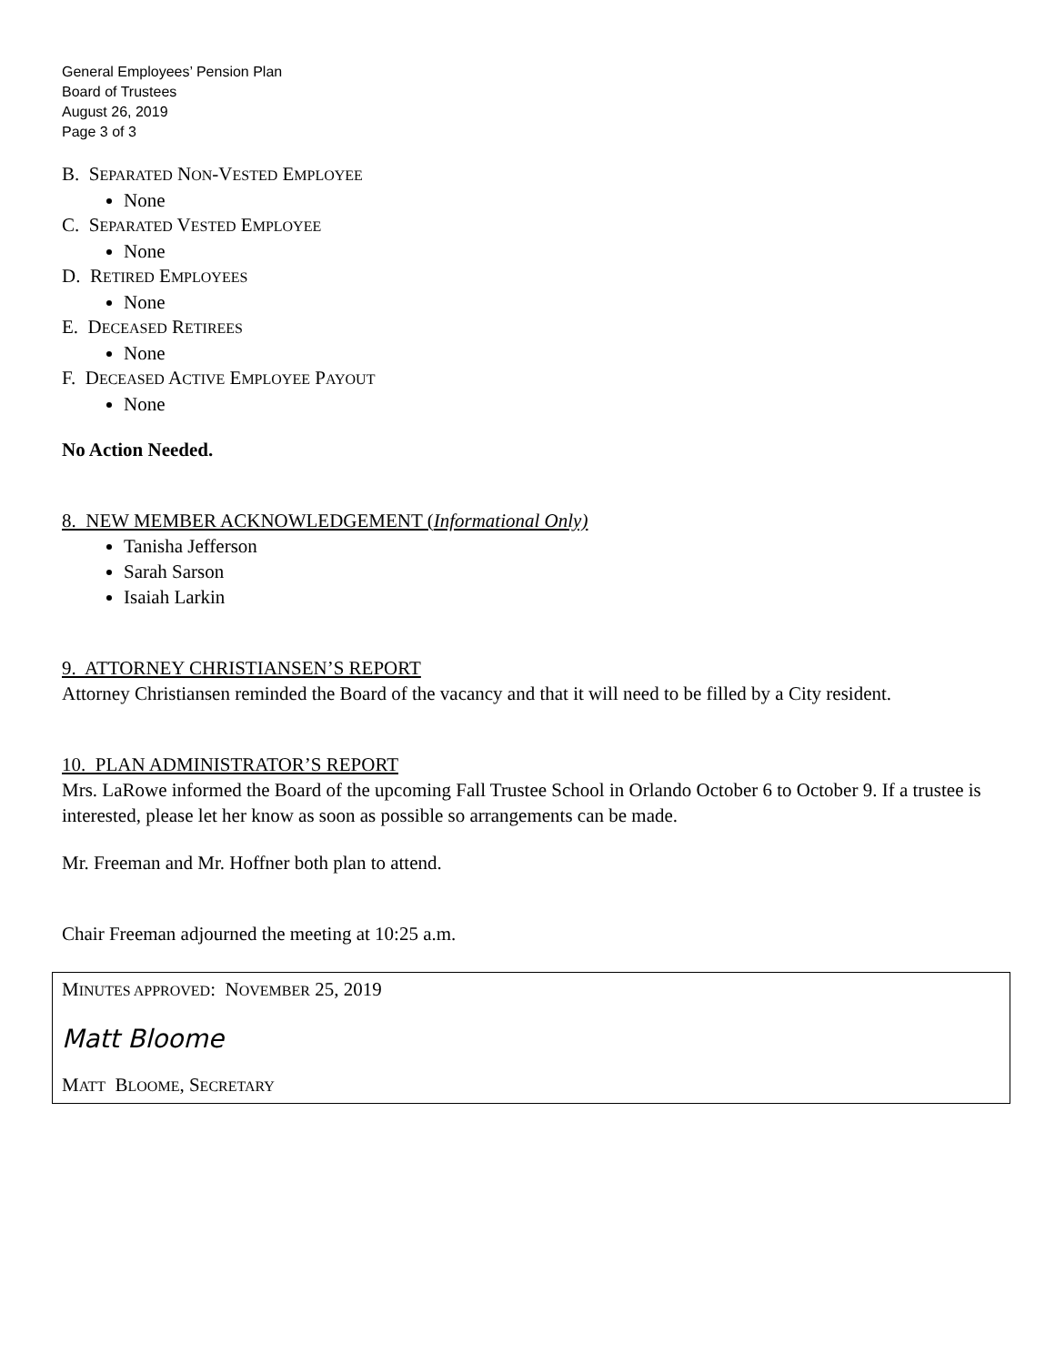General Employees’ Pension Plan
Board of Trustees
August 26, 2019
Page 3 of 3
B. SEPARATED NON-VESTED EMPLOYEE
None
C. SEPARATED VESTED EMPLOYEE
None
D. RETIRED EMPLOYEES
None
E. DECEASED RETIREES
None
F. DECEASED ACTIVE EMPLOYEE PAYOUT
None
No Action Needed.
8. NEW MEMBER ACKNOWLEDGEMENT (Informational Only)
Tanisha Jefferson
Sarah Sarson
Isaiah Larkin
9. ATTORNEY CHRISTIANSEN’S REPORT
Attorney Christiansen reminded the Board of the vacancy and that it will need to be filled by a City resident.
10. PLAN ADMINISTRATOR’S REPORT
Mrs. LaRowe informed the Board of the upcoming Fall Trustee School in Orlando October 6 to October 9. If a trustee is interested, please let her know as soon as possible so arrangements can be made.
Mr. Freeman and Mr. Hoffner both plan to attend.
Chair Freeman adjourned the meeting at 10:25 a.m.
MINUTES APPROVED: NOVEMBER 25, 2019
Matt Bloome
MATT BLOOME, SECRETARY